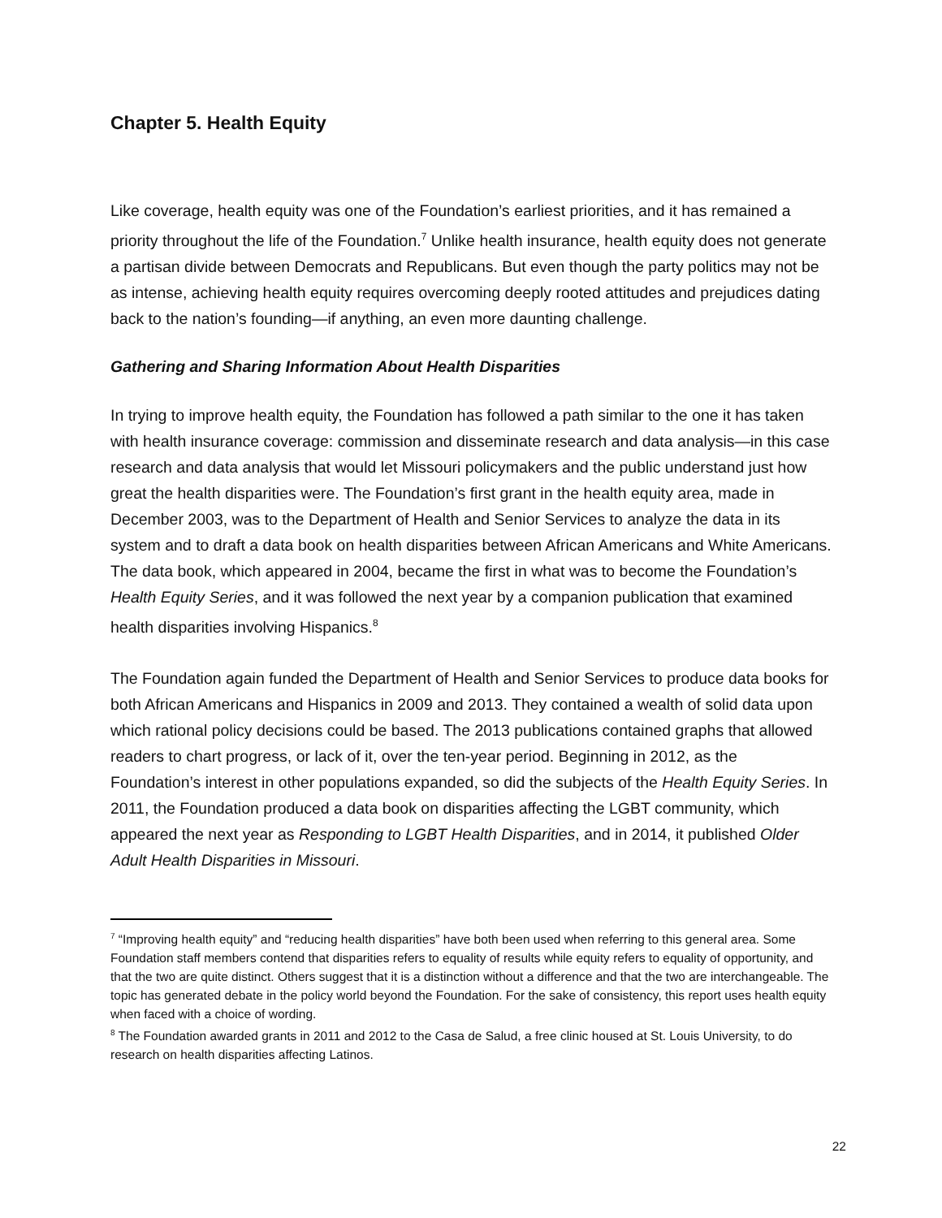Chapter 5. Health Equity
Like coverage, health equity was one of the Foundation’s earliest priorities, and it has remained a priority throughout the life of the Foundation.<sup>7</sup> Unlike health insurance, health equity does not generate a partisan divide between Democrats and Republicans. But even though the party politics may not be as intense, achieving health equity requires overcoming deeply rooted attitudes and prejudices dating back to the nation’s founding—if anything, an even more daunting challenge.
Gathering and Sharing Information About Health Disparities
In trying to improve health equity, the Foundation has followed a path similar to the one it has taken with health insurance coverage: commission and disseminate research and data analysis—in this case research and data analysis that would let Missouri policymakers and the public understand just how great the health disparities were. The Foundation’s first grant in the health equity area, made in December 2003, was to the Department of Health and Senior Services to analyze the data in its system and to draft a data book on health disparities between African Americans and White Americans. The data book, which appeared in 2004, became the first in what was to become the Foundation’s Health Equity Series, and it was followed the next year by a companion publication that examined health disparities involving Hispanics.<sup>8</sup>
The Foundation again funded the Department of Health and Senior Services to produce data books for both African Americans and Hispanics in 2009 and 2013. They contained a wealth of solid data upon which rational policy decisions could be based. The 2013 publications contained graphs that allowed readers to chart progress, or lack of it, over the ten-year period. Beginning in 2012, as the Foundation’s interest in other populations expanded, so did the subjects of the Health Equity Series. In 2011, the Foundation produced a data book on disparities affecting the LGBT community, which appeared the next year as Responding to LGBT Health Disparities, and in 2014, it published Older Adult Health Disparities in Missouri.
<sup>7</sup> “Improving health equity” and “reducing health disparities” have both been used when referring to this general area. Some Foundation staff members contend that disparities refers to equality of results while equity refers to equality of opportunity, and that the two are quite distinct. Others suggest that it is a distinction without a difference and that the two are interchangeable. The topic has generated debate in the policy world beyond the Foundation. For the sake of consistency, this report uses health equity when faced with a choice of wording.
<sup>8</sup> The Foundation awarded grants in 2011 and 2012 to the Casa de Salud, a free clinic housed at St. Louis University, to do research on health disparities affecting Latinos.
22